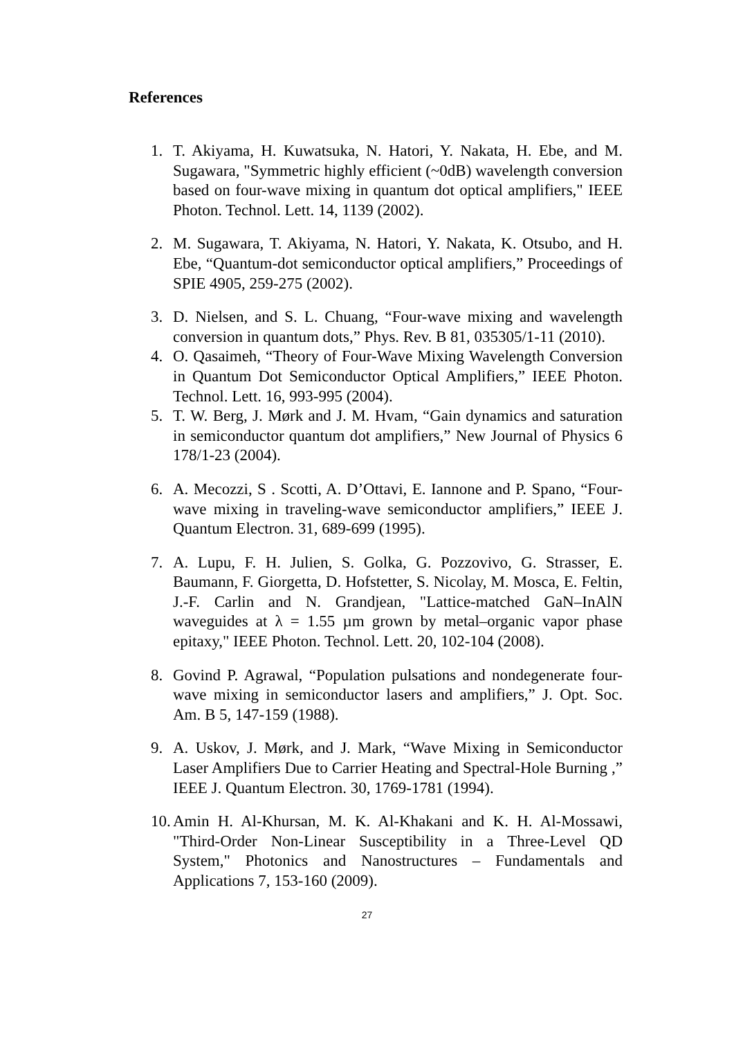References
1. T. Akiyama, H. Kuwatsuka, N. Hatori, Y. Nakata, H. Ebe, and M. Sugawara, "Symmetric highly efficient (~0dB) wavelength conversion based on four-wave mixing in quantum dot optical amplifiers," IEEE Photon. Technol. Lett. 14, 1139 (2002).
2. M. Sugawara, T. Akiyama, N. Hatori, Y. Nakata, K. Otsubo, and H. Ebe, “Quantum-dot semiconductor optical amplifiers,” Proceedings of SPIE 4905, 259-275 (2002).
3. D. Nielsen, and S. L. Chuang, “Four-wave mixing and wavelength conversion in quantum dots,” Phys. Rev. B 81, 035305/1-11 (2010).
4. O. Qasaimeh, “Theory of Four-Wave Mixing Wavelength Conversion in Quantum Dot Semiconductor Optical Amplifiers,” IEEE Photon. Technol. Lett. 16, 993-995 (2004).
5. T. W. Berg, J. Mørk and J. M. Hvam, “Gain dynamics and saturation in semiconductor quantum dot amplifiers,” New Journal of Physics 6 178/1-23 (2004).
6. A. Mecozzi, S . Scotti, A. D’Ottavi, E. Iannone and P. Spano, “Four-wave mixing in traveling-wave semiconductor amplifiers,” IEEE J. Quantum Electron. 31, 689-699 (1995).
7. A. Lupu, F. H. Julien, S. Golka, G. Pozzovivo, G. Strasser, E. Baumann, F. Giorgetta, D. Hofstetter, S. Nicolay, M. Mosca, E. Feltin, J.-F. Carlin and N. Grandjean, "Lattice-matched GaN–InAlN waveguides at λ = 1.55 µm grown by metal–organic vapor phase epitaxy," IEEE Photon. Technol. Lett. 20, 102-104 (2008).
8. Govind P. Agrawal, “Population pulsations and nondegenerate four-wave mixing in semiconductor lasers and amplifiers,” J. Opt. Soc. Am. B 5, 147-159 (1988).
9. A. Uskov, J. Mørk, and J. Mark, “Wave Mixing in Semiconductor Laser Amplifiers Due to Carrier Heating and Spectral-Hole Burning ,” IEEE J. Quantum Electron. 30, 1769-1781 (1994).
10.
Amin H. Al-Khursan, M. K. Al-Khakani and K. H. Al-Mossawi, "Third-Order Non-Linear Susceptibility in a Three-Level QD System," Photonics and Nanostructures – Fundamentals and Applications 7, 153-160 (2009).
27